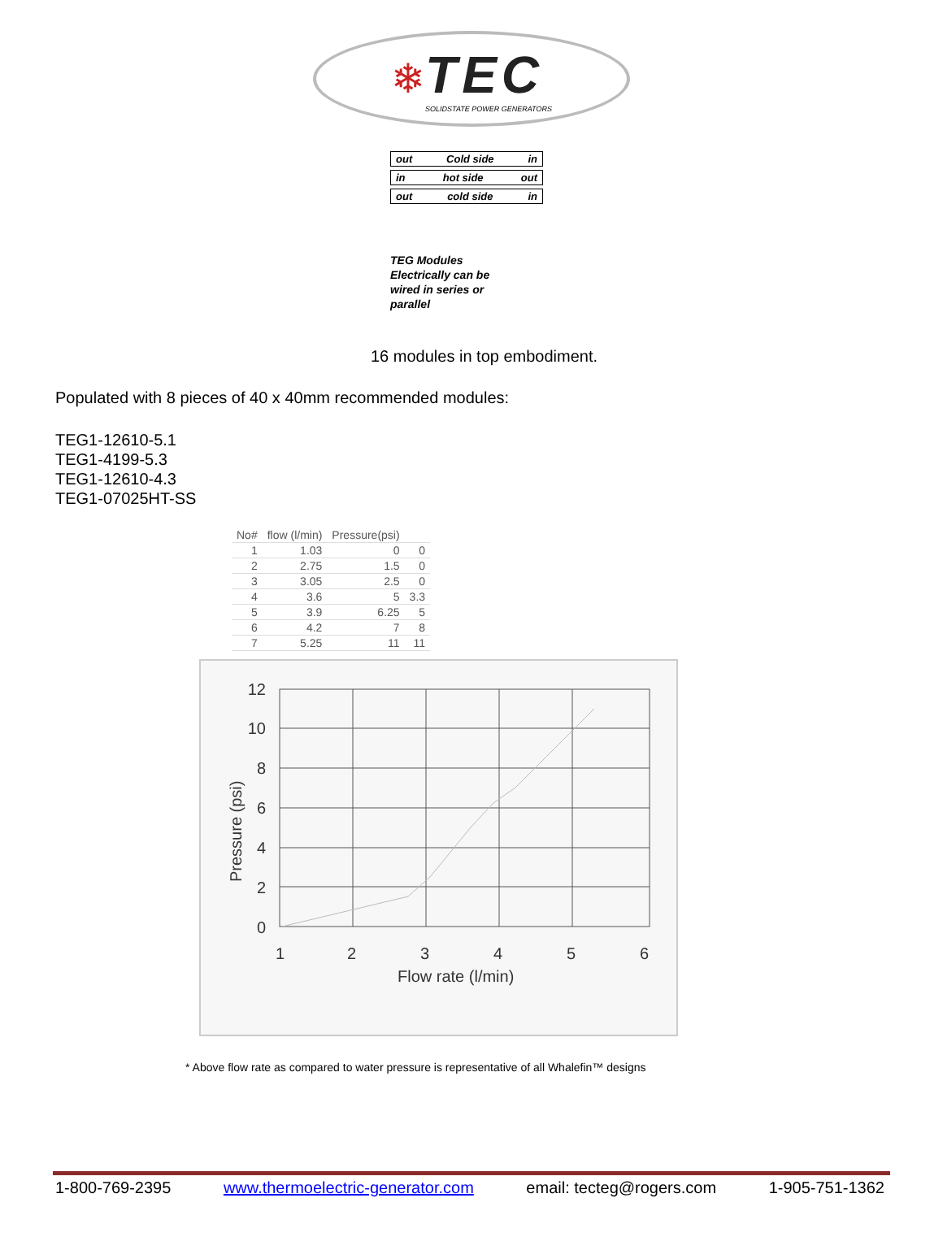❄
TEC
SOLIDSTATE POWER GENERATORS
out Cold side in
in hot side out
out cold side in
TEG Modules
Electrically can be
wired in series or
parallel
16 modules in top embodiment.
Populated with 8 pieces of 40 x 40mm recommended modules:
TEG1-12610-5.1
TEG1-4199-5.3
TEG1-12610-4.3
TEG1-07025HT-SS
| No# | flow (l/min) | Pressure(psi) | |
| --- | --- | --- | --- |
| 1 | 1.03 | 0 | 0 |
| 2 | 2.75 | 1.5 | 0 |
| 3 | 3.05 | 2.5 | 0 |
| 4 | 3.6 | 5 | 3.3 |
| 5 | 3.9 | 6.25 | 5 |
| 6 | 4.2 | 7 | 8 |
| 7 | 5.25 | 11 | 11 |
0
2
4
6
8
10
12
1
2
3
4
5
6
Flow rate (l/min)
Pressure (psi)
* Above flow rate as compared to water pressure is representative of all Whalefin™ designs
1-800-769-2395 www.thermoelectric-generator.com email: tecteg@rogers.com 1-905-751-1362